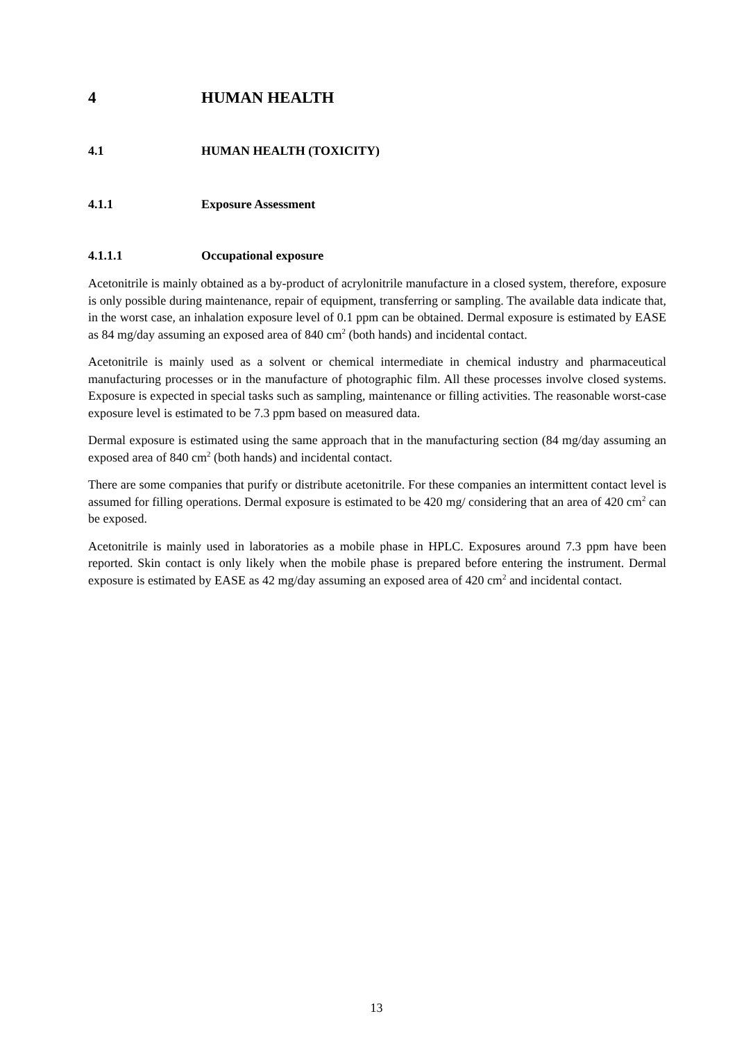4 HUMAN HEALTH
4.1 HUMAN HEALTH (TOXICITY)
4.1.1 Exposure Assessment
4.1.1.1 Occupational exposure
Acetonitrile is mainly obtained as a by-product of acrylonitrile manufacture in a closed system, therefore, exposure is only possible during maintenance, repair of equipment, transferring or sampling. The available data indicate that, in the worst case, an inhalation exposure level of 0.1 ppm can be obtained. Dermal exposure is estimated by EASE as 84 mg/day assuming an exposed area of 840 cm<sup>2</sup> (both hands) and incidental contact.
Acetonitrile is mainly used as a solvent or chemical intermediate in chemical industry and pharmaceutical manufacturing processes or in the manufacture of photographic film. All these processes involve closed systems. Exposure is expected in special tasks such as sampling, maintenance or filling activities. The reasonable worst-case exposure level is estimated to be 7.3 ppm based on measured data.
Dermal exposure is estimated using the same approach that in the manufacturing section (84 mg/day assuming an exposed area of 840 cm<sup>2</sup> (both hands) and incidental contact.
There are some companies that purify or distribute acetonitrile. For these companies an intermittent contact level is assumed for filling operations. Dermal exposure is estimated to be 420 mg/ considering that an area of 420 cm<sup>2</sup> can be exposed.
Acetonitrile is mainly used in laboratories as a mobile phase in HPLC. Exposures around 7.3 ppm have been reported. Skin contact is only likely when the mobile phase is prepared before entering the instrument. Dermal exposure is estimated by EASE as 42 mg/day assuming an exposed area of 420 cm<sup>2</sup> and incidental contact.
13